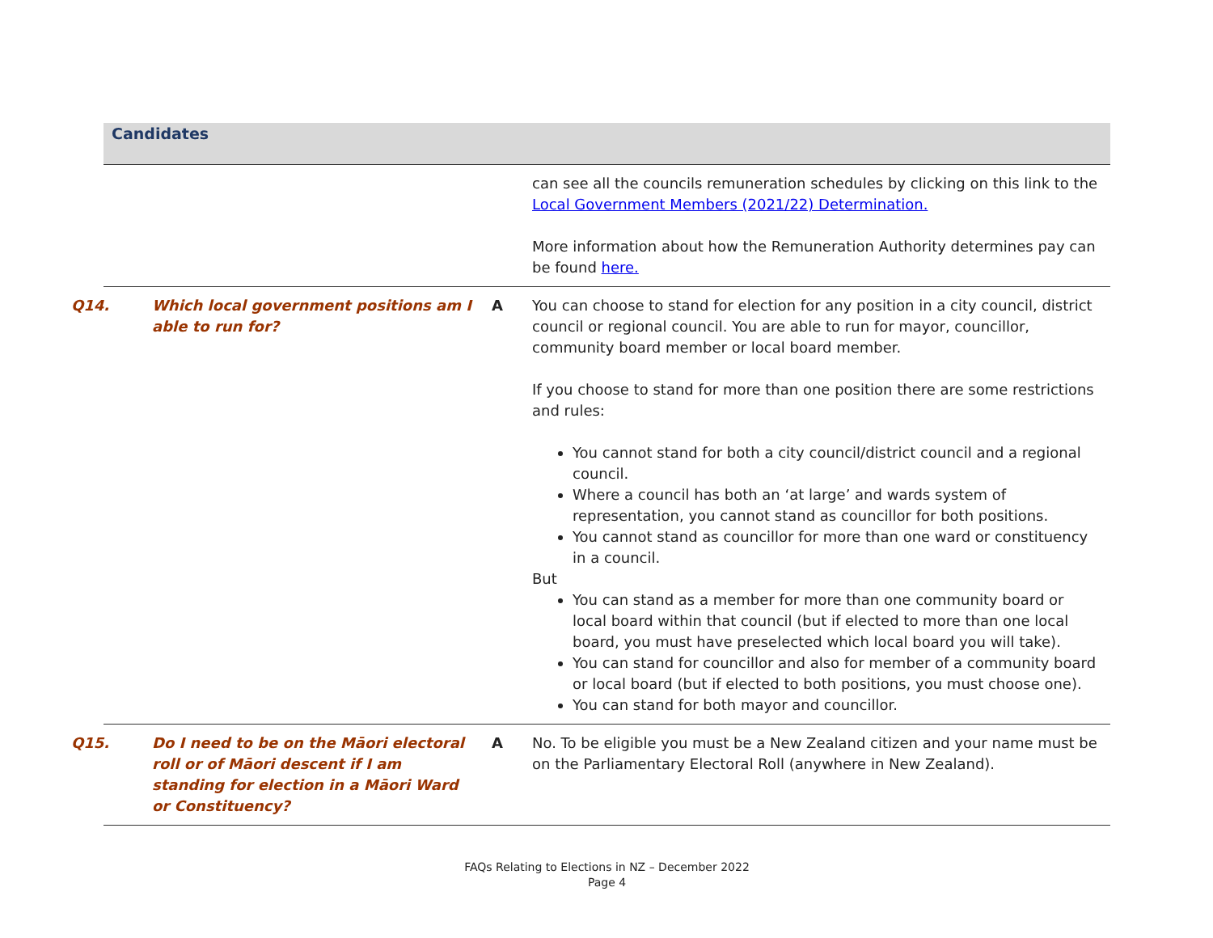Candidates
| | | can see all the councils remuneration schedules by clicking on this link to the Local Government Members (2021/22) Determination. More information about how the Remuneration Authority determines pay can be found here. |
| Q14. Which local government positions am I able to run for? | A | You can choose to stand for election for any position in a city council, district council or regional council. You are able to run for mayor, councillor, community board member or local board member. If you choose to stand for more than one position there are some restrictions and rules: You cannot stand for both a city council/district council and a regional council. Where a council has both an ‘at large’ and wards system of representation, you cannot stand as councillor for both positions. You cannot stand as councillor for more than one ward or constituency in a council. But You can stand as a member for more than one community board or local board within that council (but if elected to more than one local board, you must have preselected which local board you will take). You can stand for councillor and also for member of a community board or local board (but if elected to both positions, you must choose one). You can stand for both mayor and councillor. |
| Q15. Do I need to be on the Māori electoral roll or of Māori descent if I am standing for election in a Māori Ward or Constituency? | A | No. To be eligible you must be a New Zealand citizen and your name must be on the Parliamentary Electoral Roll (anywhere in New Zealand). |
FAQs Relating to Elections in NZ – December 2022
Page 4